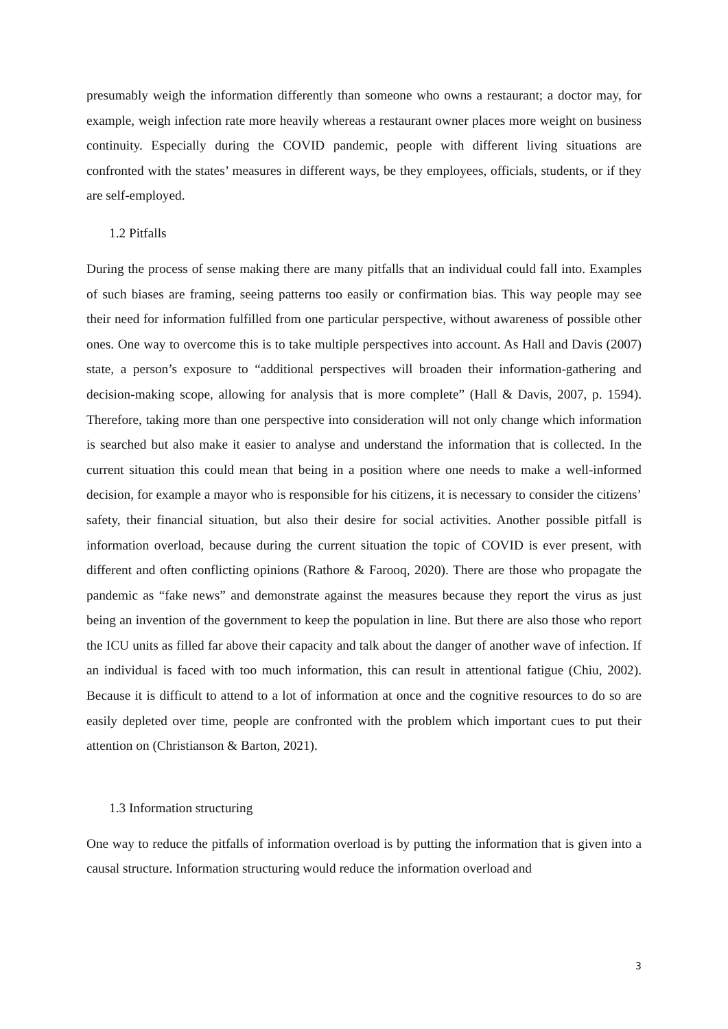presumably weigh the information differently than someone who owns a restaurant; a doctor may, for example, weigh infection rate more heavily whereas a restaurant owner places more weight on business continuity. Especially during the COVID pandemic, people with different living situations are confronted with the states’ measures in different ways, be they employees, officials, students, or if they are self-employed.
1.2 Pitfalls
During the process of sense making there are many pitfalls that an individual could fall into. Examples of such biases are framing, seeing patterns too easily or confirmation bias. This way people may see their need for information fulfilled from one particular perspective, without awareness of possible other ones. One way to overcome this is to take multiple perspectives into account. As Hall and Davis (2007) state, a person’s exposure to “additional perspectives will broaden their information-gathering and decision-making scope, allowing for analysis that is more complete” (Hall & Davis, 2007, p. 1594). Therefore, taking more than one perspective into consideration will not only change which information is searched but also make it easier to analyse and understand the information that is collected. In the current situation this could mean that being in a position where one needs to make a well-informed decision, for example a mayor who is responsible for his citizens, it is necessary to consider the citizens’ safety, their financial situation, but also their desire for social activities. Another possible pitfall is information overload, because during the current situation the topic of COVID is ever present, with different and often conflicting opinions (Rathore & Farooq, 2020). There are those who propagate the pandemic as “fake news” and demonstrate against the measures because they report the virus as just being an invention of the government to keep the population in line. But there are also those who report the ICU units as filled far above their capacity and talk about the danger of another wave of infection. If an individual is faced with too much information, this can result in attentional fatigue (Chiu, 2002). Because it is difficult to attend to a lot of information at once and the cognitive resources to do so are easily depleted over time, people are confronted with the problem which important cues to put their attention on (Christianson & Barton, 2021).
1.3 Information structuring
One way to reduce the pitfalls of information overload is by putting the information that is given into a causal structure. Information structuring would reduce the information overload and
3